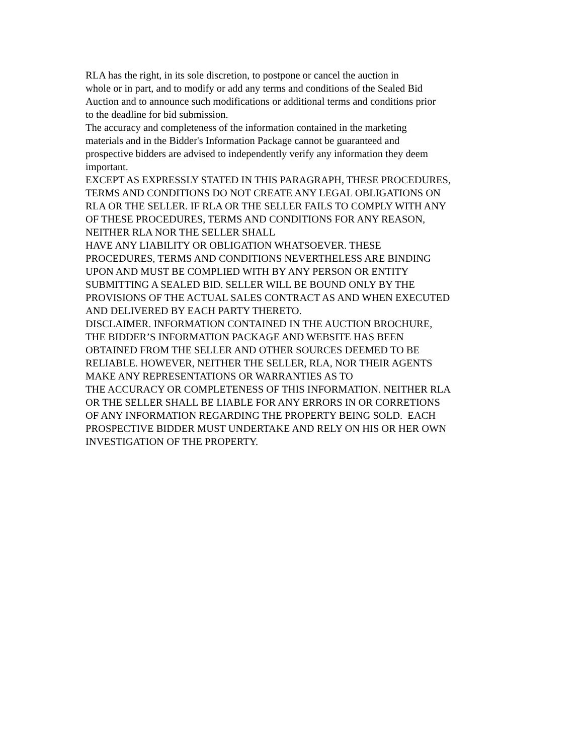RLA has the right, in its sole discretion, to postpone or cancel the auction in
whole or in part, and to modify or add any terms and conditions of the Sealed Bid
Auction and to announce such modifications or additional terms and conditions prior
to the deadline for bid submission.
The accuracy and completeness of the information contained in the marketing
materials and in the Bidder's Information Package cannot be guaranteed and
prospective bidders are advised to independently verify any information they deem
important.
EXCEPT AS EXPRESSLY STATED IN THIS PARAGRAPH, THESE PROCEDURES,
TERMS AND CONDITIONS DO NOT CREATE ANY LEGAL OBLIGATIONS ON
RLA OR THE SELLER. IF RLA OR THE SELLER FAILS TO COMPLY WITH ANY
OF THESE PROCEDURES, TERMS AND CONDITIONS FOR ANY REASON,
NEITHER RLA NOR THE SELLER SHALL
HAVE ANY LIABILITY OR OBLIGATION WHATSOEVER. THESE
PROCEDURES, TERMS AND CONDITIONS NEVERTHELESS ARE BINDING
UPON AND MUST BE COMPLIED WITH BY ANY PERSON OR ENTITY
SUBMITTING A SEALED BID. SELLER WILL BE BOUND ONLY BY THE
PROVISIONS OF THE ACTUAL SALES CONTRACT AS AND WHEN EXECUTED
AND DELIVERED BY EACH PARTY THERETO.
DISCLAIMER. INFORMATION CONTAINED IN THE AUCTION BROCHURE,
THE BIDDER’S INFORMATION PACKAGE AND WEBSITE HAS BEEN
OBTAINED FROM THE SELLER AND OTHER SOURCES DEEMED TO BE
RELIABLE. HOWEVER, NEITHER THE SELLER, RLA, NOR THEIR AGENTS
MAKE ANY REPRESENTATIONS OR WARRANTIES AS TO
THE ACCURACY OR COMPLETENESS OF THIS INFORMATION. NEITHER RLA
OR THE SELLER SHALL BE LIABLE FOR ANY ERRORS IN OR CORRETIONS
OF ANY INFORMATION REGARDING THE PROPERTY BEING SOLD. EACH
PROSPECTIVE BIDDER MUST UNDERTAKE AND RELY ON HIS OR HER OWN
INVESTIGATION OF THE PROPERTY.